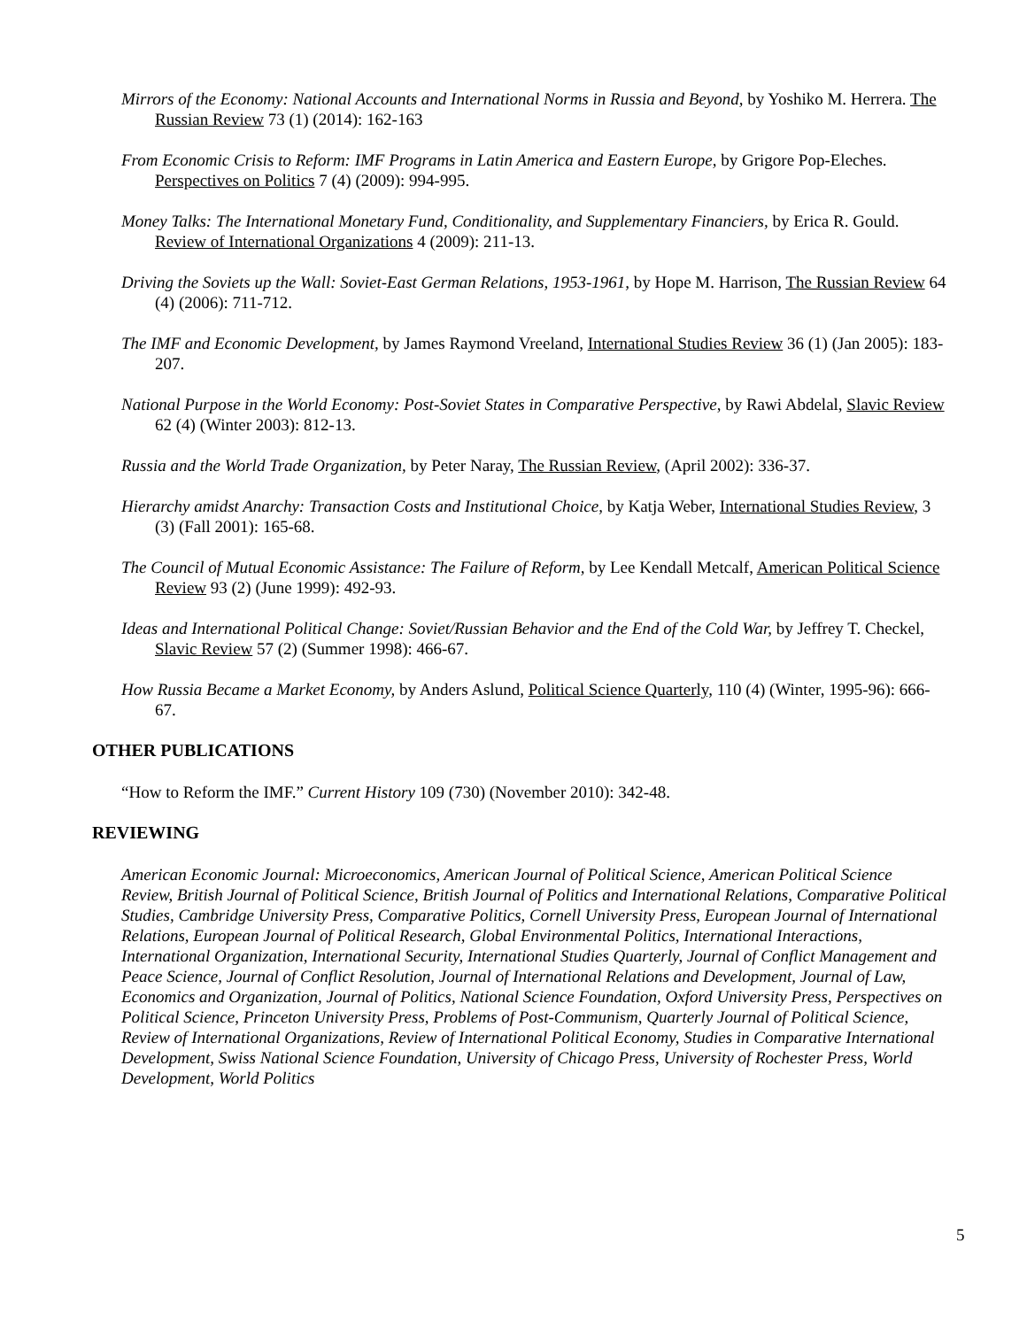Mirrors of the Economy: National Accounts and International Norms in Russia and Beyond, by Yoshiko M. Herrera. The Russian Review 73 (1) (2014): 162-163
From Economic Crisis to Reform: IMF Programs in Latin America and Eastern Europe, by Grigore Pop-Eleches. Perspectives on Politics 7 (4) (2009): 994-995.
Money Talks: The International Monetary Fund, Conditionality, and Supplementary Financiers, by Erica R. Gould. Review of International Organizations 4 (2009): 211-13.
Driving the Soviets up the Wall: Soviet-East German Relations, 1953-1961, by Hope M. Harrison, The Russian Review 64 (4) (2006): 711-712.
The IMF and Economic Development, by James Raymond Vreeland, International Studies Review 36 (1) (Jan 2005): 183-207.
National Purpose in the World Economy: Post-Soviet States in Comparative Perspective, by Rawi Abdelal, Slavic Review 62 (4) (Winter 2003): 812-13.
Russia and the World Trade Organization, by Peter Naray, The Russian Review, (April 2002): 336-37.
Hierarchy amidst Anarchy: Transaction Costs and Institutional Choice, by Katja Weber, International Studies Review, 3 (3) (Fall 2001): 165-68.
The Council of Mutual Economic Assistance: The Failure of Reform, by Lee Kendall Metcalf, American Political Science Review 93 (2) (June 1999): 492-93.
Ideas and International Political Change: Soviet/Russian Behavior and the End of the Cold War, by Jeffrey T. Checkel, Slavic Review 57 (2) (Summer 1998): 466-67.
How Russia Became a Market Economy, by Anders Aslund, Political Science Quarterly, 110 (4) (Winter, 1995-96): 666-67.
OTHER PUBLICATIONS
“How to Reform the IMF.” Current History 109 (730) (November 2010): 342-48.
REVIEWING
American Economic Journal: Microeconomics, American Journal of Political Science, American Political Science Review, British Journal of Political Science, British Journal of Politics and International Relations, Comparative Political Studies, Cambridge University Press, Comparative Politics, Cornell University Press, European Journal of International Relations, European Journal of Political Research, Global Environmental Politics, International Interactions, International Organization, International Security, International Studies Quarterly, Journal of Conflict Management and Peace Science, Journal of Conflict Resolution, Journal of International Relations and Development, Journal of Law, Economics and Organization, Journal of Politics, National Science Foundation, Oxford University Press, Perspectives on Political Science, Princeton University Press, Problems of Post-Communism, Quarterly Journal of Political Science, Review of International Organizations, Review of International Political Economy, Studies in Comparative International Development, Swiss National Science Foundation, University of Chicago Press, University of Rochester Press, World Development, World Politics
5